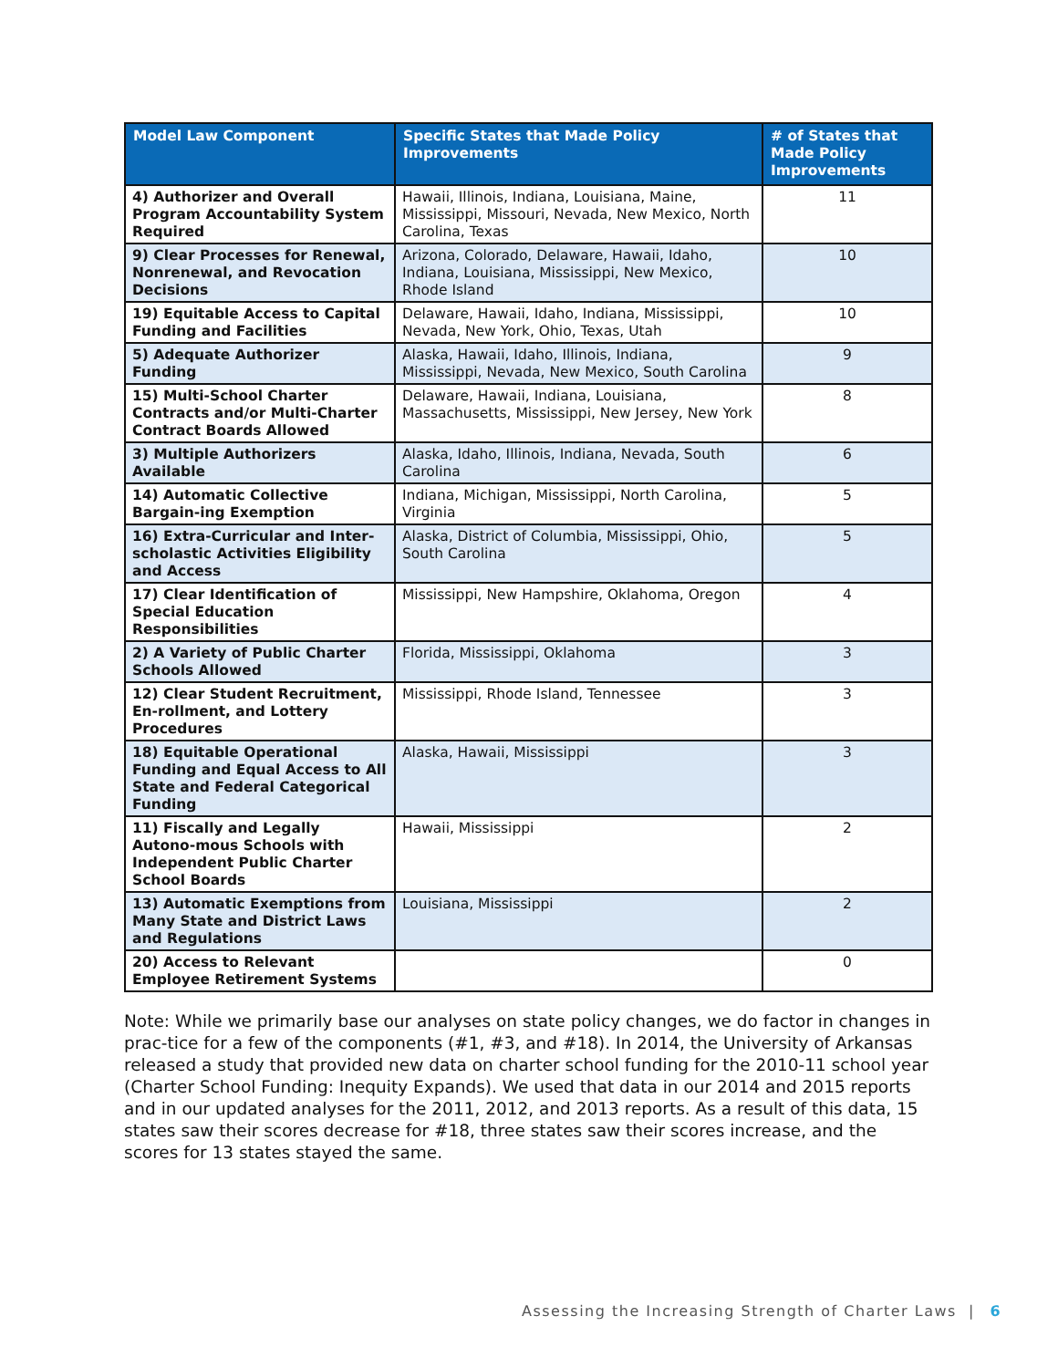| Model Law Component | Specific States that Made Policy Improvements | # of States that Made Policy Improvements |
| --- | --- | --- |
| 4) Authorizer and Overall Program Accountability System Required | Hawaii, Illinois, Indiana, Louisiana, Maine, Mississippi, Missouri, Nevada, New Mexico, North Carolina, Texas | 11 |
| 9) Clear Processes for Renewal, Nonrenewal, and Revocation Decisions | Arizona, Colorado, Delaware, Hawaii, Idaho, Indiana, Louisiana, Mississippi, New Mexico, Rhode Island | 10 |
| 19) Equitable Access to Capital Funding and Facilities | Delaware, Hawaii, Idaho, Indiana, Mississippi, Nevada, New York, Ohio, Texas, Utah | 10 |
| 5) Adequate Authorizer Funding | Alaska, Hawaii, Idaho, Illinois, Indiana, Mississippi, Nevada, New Mexico, South Carolina | 9 |
| 15) Multi-School Charter Contracts and/or Multi-Charter Contract Boards Allowed | Delaware, Hawaii, Indiana, Louisiana, Massachusetts, Mississippi, New Jersey, New York | 8 |
| 3) Multiple Authorizers Available | Alaska, Idaho, Illinois, Indiana, Nevada, South Carolina | 6 |
| 14) Automatic Collective Bargain-ing Exemption | Indiana, Michigan, Mississippi, North Carolina, Virginia | 5 |
| 16) Extra-Curricular and Inter-scholastic Activities Eligibility and Access | Alaska, District of Columbia, Mississippi, Ohio, South Carolina | 5 |
| 17) Clear Identification of Special Education Responsibilities | Mississippi, New Hampshire, Oklahoma, Oregon | 4 |
| 2) A Variety of Public Charter Schools Allowed | Florida, Mississippi, Oklahoma | 3 |
| 12) Clear Student Recruitment, En-rollment, and Lottery Procedures | Mississippi, Rhode Island, Tennessee | 3 |
| 18) Equitable Operational Funding and Equal Access to All State and Federal Categorical Funding | Alaska, Hawaii, Mississippi | 3 |
| 11) Fiscally and Legally Autono-mous Schools with Independent Public Charter School Boards | Hawaii, Mississippi | 2 |
| 13) Automatic Exemptions from Many State and District Laws and Regulations | Louisiana, Mississippi | 2 |
| 20) Access to Relevant Employee Retirement Systems | | 0 |
Note: While we primarily base our analyses on state policy changes, we do factor in changes in prac-tice for a few of the components (#1, #3, and #18). In 2014, the University of Arkansas released a study that provided new data on charter school funding for the 2010-11 school year (Charter School Funding: Inequity Expands). We used that data in our 2014 and 2015 reports and in our updated analyses for the 2011, 2012, and 2013 reports. As a result of this data, 15 states saw their scores decrease for #18, three states saw their scores increase, and the scores for 13 states stayed the same.
Assessing the Increasing Strength of Charter Laws | 6